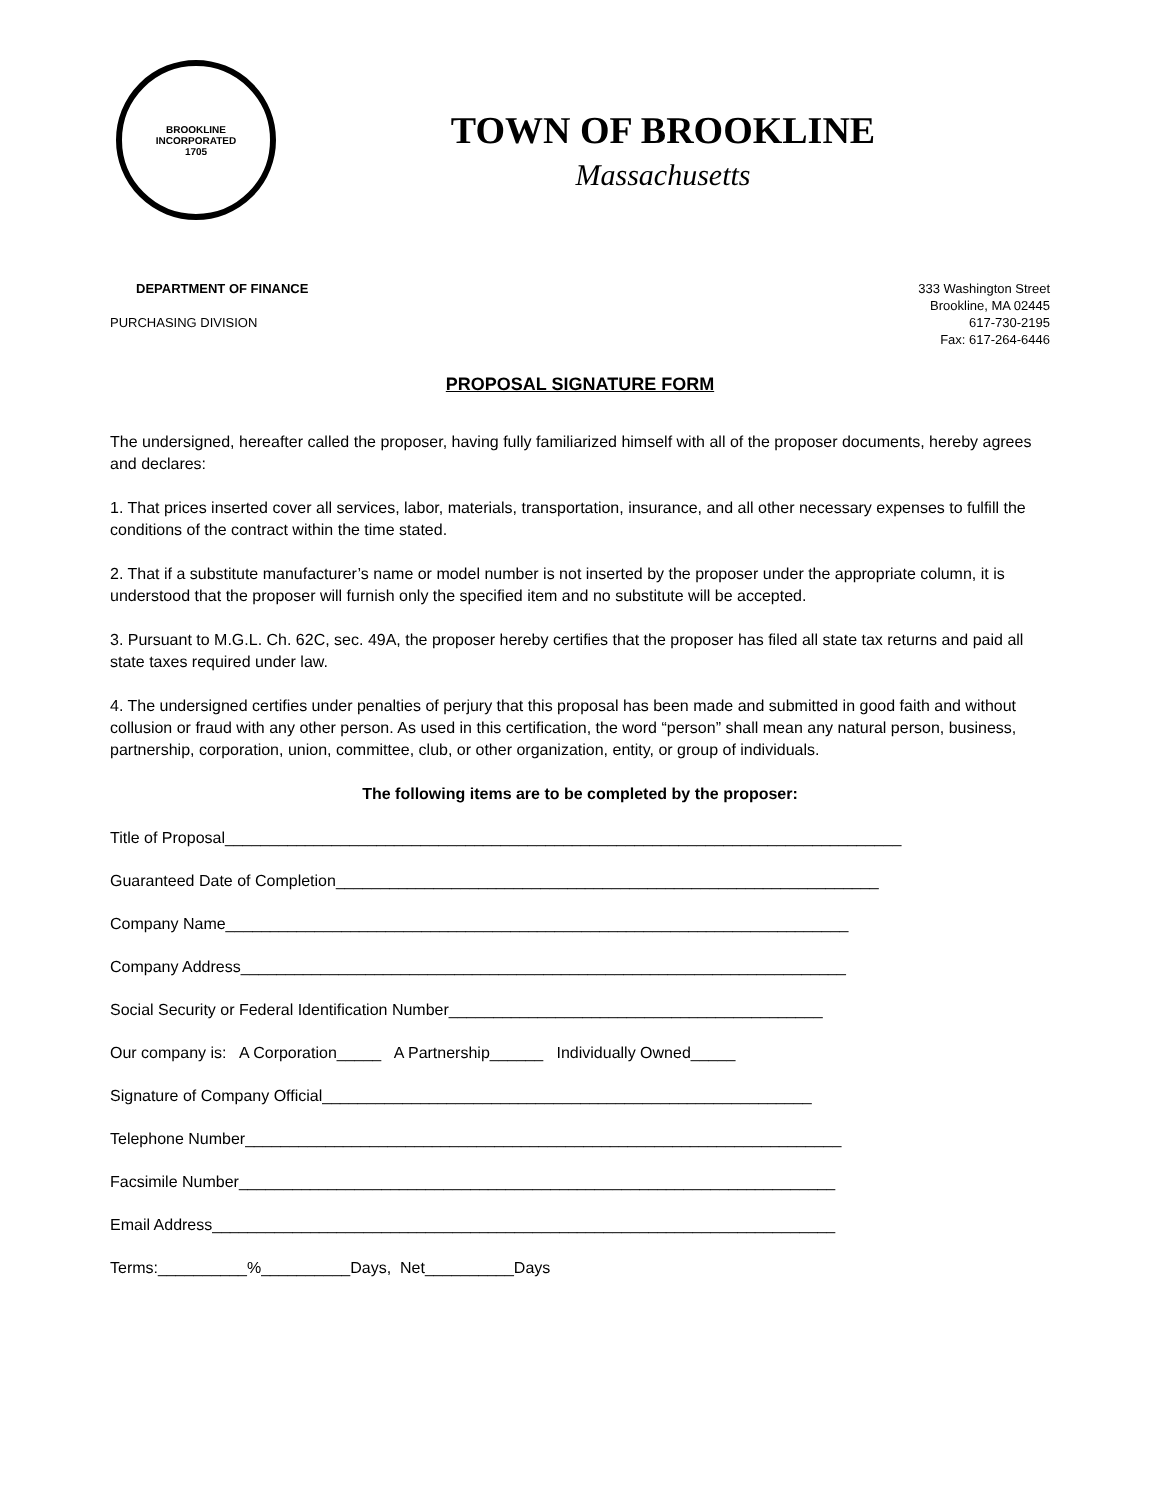BROOKLINE
INCORPORATED
1705
TOWN OF BROOKLINE
Massachusetts
DEPARTMENT OF FINANCE
PURCHASING DIVISION
333 Washington Street
Brookline, MA 02445
617-730-2195
Fax: 617-264-6446
PROPOSAL SIGNATURE FORM
The undersigned, hereafter called the proposer, having fully familiarized himself with all of the proposer documents, hereby agrees and declares:
1. That prices inserted cover all services, labor, materials, transportation, insurance, and all other necessary expenses to fulfill the conditions of the contract within the time stated.
2. That if a substitute manufacturer’s name or model number is not inserted by the proposer under the appropriate column, it is understood that the proposer will furnish only the specified item and no substitute will be accepted.
3. Pursuant to M.G.L. Ch. 62C, sec. 49A, the proposer hereby certifies that the proposer has filed all state tax returns and paid all state taxes required under law.
4. The undersigned certifies under penalties of perjury that this proposal has been made and submitted in good faith and without collusion or fraud with any other person. As used in this certification, the word “person” shall mean any natural person, business, partnership, corporation, union, committee, club, or other organization, entity, or group of individuals.
The following items are to be completed by the proposer:
Title of Proposal____________________________________________________________________________
Guaranteed Date of Completion_____________________________________________________________
Company Name______________________________________________________________________
Company Address____________________________________________________________________
Social Security or Federal Identification Number__________________________________________
Our company is: A Corporation_____ A Partnership______ Individually Owned_____
Signature of Company Official_______________________________________________________
Telephone Number___________________________________________________________________
Facsimile Number___________________________________________________________________
Email Address______________________________________________________________________
Terms:__________%__________Days, Net__________Days